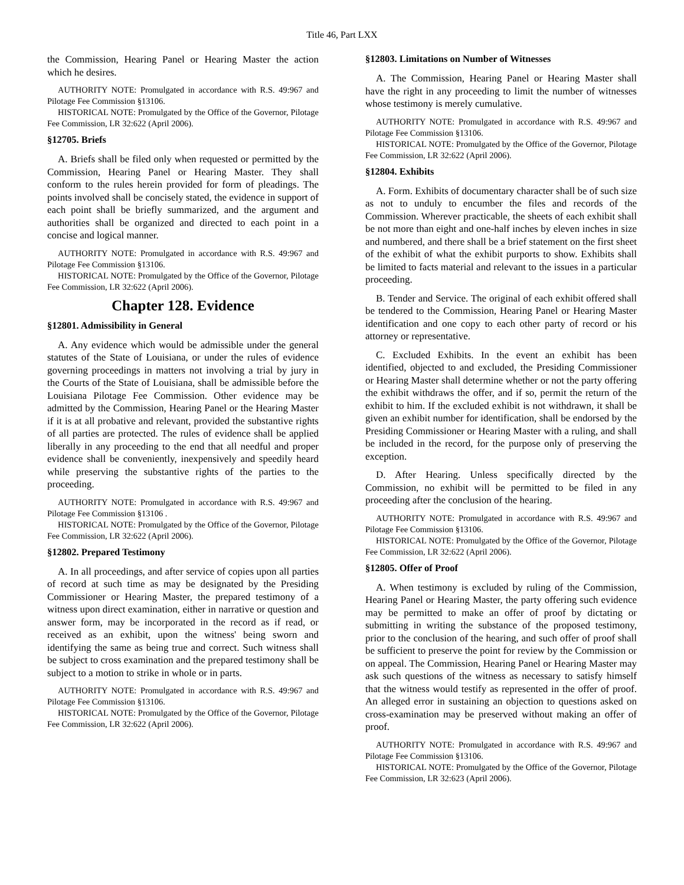Title 46, Part LXX
the Commission, Hearing Panel or Hearing Master the action which he desires.
AUTHORITY NOTE: Promulgated in accordance with R.S. 49:967 and Pilotage Fee Commission §13106.
HISTORICAL NOTE: Promulgated by the Office of the Governor, Pilotage Fee Commission, LR 32:622 (April 2006).
§12705. Briefs
A. Briefs shall be filed only when requested or permitted by the Commission, Hearing Panel or Hearing Master. They shall conform to the rules herein provided for form of pleadings. The points involved shall be concisely stated, the evidence in support of each point shall be briefly summarized, and the argument and authorities shall be organized and directed to each point in a concise and logical manner.
AUTHORITY NOTE: Promulgated in accordance with R.S. 49:967 and Pilotage Fee Commission §13106.
HISTORICAL NOTE: Promulgated by the Office of the Governor, Pilotage Fee Commission, LR 32:622 (April 2006).
Chapter 128. Evidence
§12801. Admissibility in General
A. Any evidence which would be admissible under the general statutes of the State of Louisiana, or under the rules of evidence governing proceedings in matters not involving a trial by jury in the Courts of the State of Louisiana, shall be admissible before the Louisiana Pilotage Fee Commission. Other evidence may be admitted by the Commission, Hearing Panel or the Hearing Master if it is at all probative and relevant, provided the substantive rights of all parties are protected. The rules of evidence shall be applied liberally in any proceeding to the end that all needful and proper evidence shall be conveniently, inexpensively and speedily heard while preserving the substantive rights of the parties to the proceeding.
AUTHORITY NOTE: Promulgated in accordance with R.S. 49:967 and Pilotage Fee Commission §13106 .
HISTORICAL NOTE: Promulgated by the Office of the Governor, Pilotage Fee Commission, LR 32:622 (April 2006).
§12802. Prepared Testimony
A. In all proceedings, and after service of copies upon all parties of record at such time as may be designated by the Presiding Commissioner or Hearing Master, the prepared testimony of a witness upon direct examination, either in narrative or question and answer form, may be incorporated in the record as if read, or received as an exhibit, upon the witness' being sworn and identifying the same as being true and correct. Such witness shall be subject to cross examination and the prepared testimony shall be subject to a motion to strike in whole or in parts.
AUTHORITY NOTE: Promulgated in accordance with R.S. 49:967 and Pilotage Fee Commission §13106.
HISTORICAL NOTE: Promulgated by the Office of the Governor, Pilotage Fee Commission, LR 32:622 (April 2006).
§12803. Limitations on Number of Witnesses
A. The Commission, Hearing Panel or Hearing Master shall have the right in any proceeding to limit the number of witnesses whose testimony is merely cumulative.
AUTHORITY NOTE: Promulgated in accordance with R.S. 49:967 and Pilotage Fee Commission §13106.
HISTORICAL NOTE: Promulgated by the Office of the Governor, Pilotage Fee Commission, LR 32:622 (April 2006).
§12804. Exhibits
A. Form. Exhibits of documentary character shall be of such size as not to unduly to encumber the files and records of the Commission. Wherever practicable, the sheets of each exhibit shall be not more than eight and one-half inches by eleven inches in size and numbered, and there shall be a brief statement on the first sheet of the exhibit of what the exhibit purports to show. Exhibits shall be limited to facts material and relevant to the issues in a particular proceeding.
B. Tender and Service. The original of each exhibit offered shall be tendered to the Commission, Hearing Panel or Hearing Master identification and one copy to each other party of record or his attorney or representative.
C. Excluded Exhibits. In the event an exhibit has been identified, objected to and excluded, the Presiding Commissioner or Hearing Master shall determine whether or not the party offering the exhibit withdraws the offer, and if so, permit the return of the exhibit to him. If the excluded exhibit is not withdrawn, it shall be given an exhibit number for identification, shall be endorsed by the Presiding Commissioner or Hearing Master with a ruling, and shall be included in the record, for the purpose only of preserving the exception.
D. After Hearing. Unless specifically directed by the Commission, no exhibit will be permitted to be filed in any proceeding after the conclusion of the hearing.
AUTHORITY NOTE: Promulgated in accordance with R.S. 49:967 and Pilotage Fee Commission §13106.
HISTORICAL NOTE: Promulgated by the Office of the Governor, Pilotage Fee Commission, LR 32:622 (April 2006).
§12805. Offer of Proof
A. When testimony is excluded by ruling of the Commission, Hearing Panel or Hearing Master, the party offering such evidence may be permitted to make an offer of proof by dictating or submitting in writing the substance of the proposed testimony, prior to the conclusion of the hearing, and such offer of proof shall be sufficient to preserve the point for review by the Commission or on appeal. The Commission, Hearing Panel or Hearing Master may ask such questions of the witness as necessary to satisfy himself that the witness would testify as represented in the offer of proof. An alleged error in sustaining an objection to questions asked on cross-examination may be preserved without making an offer of proof.
AUTHORITY NOTE: Promulgated in accordance with R.S. 49:967 and Pilotage Fee Commission §13106.
HISTORICAL NOTE: Promulgated by the Office of the Governor, Pilotage Fee Commission, LR 32:623 (April 2006).